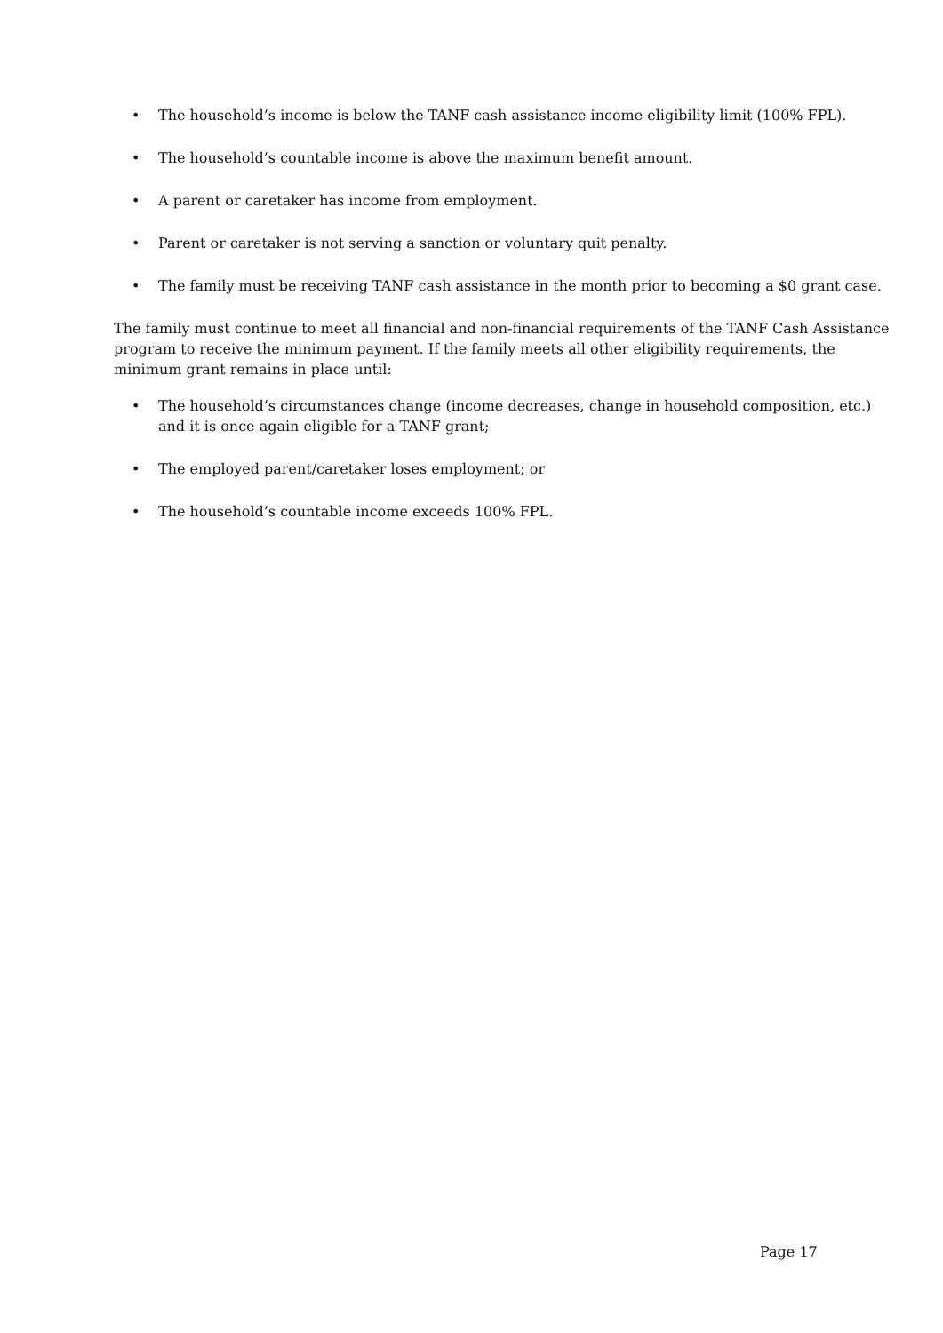• The household’s income is below the TANF cash assistance income eligibility limit (100% FPL).
• The household’s countable income is above the maximum benefit amount.
• A parent or caretaker has income from employment.
• Parent or caretaker is not serving a sanction or voluntary quit penalty.
• The family must be receiving TANF cash assistance in the month prior to becoming a $0 grant case.
The family must continue to meet all financial and non-financial requirements of the TANF Cash Assistance program to receive the minimum payment. If the family meets all other eligibility requirements, the minimum grant remains in place until:
• The household’s circumstances change (income decreases, change in household composition, etc.) and it is once again eligible for a TANF grant;
• The employed parent/caretaker loses employment; or
• The household’s countable income exceeds 100% FPL.
Page 17